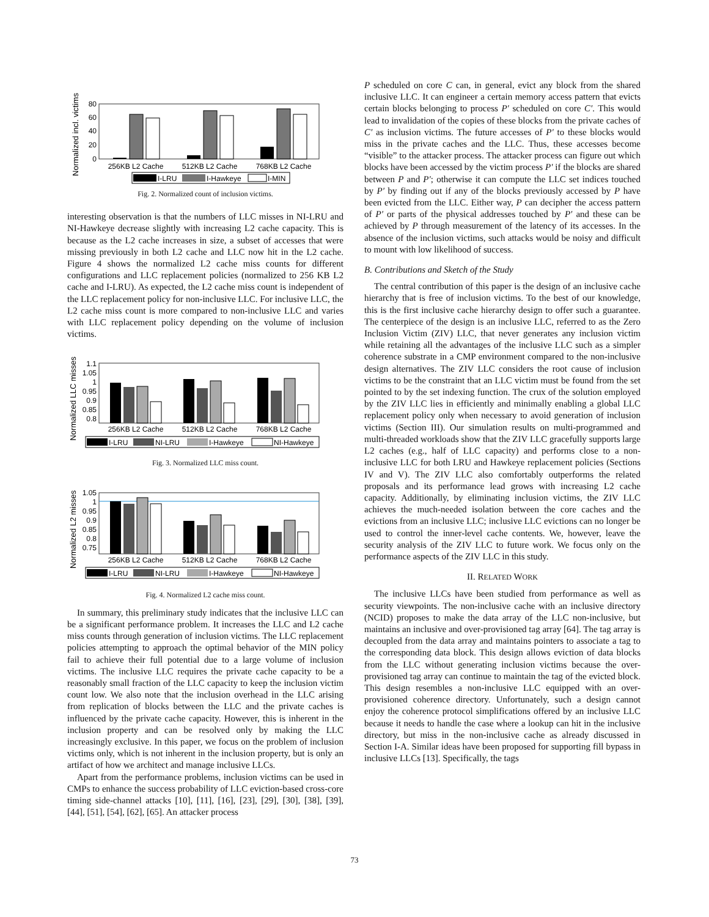Normalized incl. victims
0
20
40
60
80
256KB L2 Cache
512KB L2 Cache
768KB L2 Cache
I-LRU
I-Hawkeye
I-MIN
Fig. 2. Normalized count of inclusion victims.
interesting observation is that the numbers of LLC misses in NI-LRU and NI-Hawkeye decrease slightly with increasing L2 cache capacity. This is because as the L2 cache increases in size, a subset of accesses that were missing previously in both L2 cache and LLC now hit in the L2 cache. Figure 4 shows the normalized L2 cache miss counts for different configurations and LLC replacement policies (normalized to 256 KB L2 cache and I-LRU). As expected, the L2 cache miss count is independent of the LLC replacement policy for non-inclusive LLC. For inclusive LLC, the L2 cache miss count is more compared to non-inclusive LLC and varies with LLC replacement policy depending on the volume of inclusion victims.
Normalized LLC misses
1.1
1.05
1
0.95
0.9
0.85
0.8
256KB L2 Cache
512KB L2 Cache
768KB L2 Cache
I-LRU
NI-LRU
I-Hawkeye
NI-Hawkeye
Fig. 3. Normalized LLC miss count.
Normalized L2 misses
1.05
1
0.95
0.9
0.85
0.8
0.75
256KB L2 Cache
512KB L2 Cache
768KB L2 Cache
I-LRU
NI-LRU
I-Hawkeye
NI-Hawkeye
Fig. 4. Normalized L2 cache miss count.
In summary, this preliminary study indicates that the inclusive LLC can be a significant performance problem. It increases the LLC and L2 cache miss counts through generation of inclusion victims. The LLC replacement policies attempting to approach the optimal behavior of the MIN policy fail to achieve their full potential due to a large volume of inclusion victims. The inclusive LLC requires the private cache capacity to be a reasonably small fraction of the LLC capacity to keep the inclusion victim count low. We also note that the inclusion overhead in the LLC arising from replication of blocks between the LLC and the private caches is influenced by the private cache capacity. However, this is inherent in the inclusion property and can be resolved only by making the LLC increasingly exclusive. In this paper, we focus on the problem of inclusion victims only, which is not inherent in the inclusion property, but is only an artifact of how we architect and manage inclusive LLCs.
Apart from the performance problems, inclusion victims can be used in CMPs to enhance the success probability of LLC eviction-based cross-core timing side-channel attacks [10], [11], [16], [23], [29], [30], [38], [39], [44], [51], [54], [62], [65]. An attacker process
P scheduled on core C can, in general, evict any block from the shared inclusive LLC. It can engineer a certain memory access pattern that evicts certain blocks belonging to process P′ scheduled on core C′. This would lead to invalidation of the copies of these blocks from the private caches of C′ as inclusion victims. The future accesses of P′ to these blocks would miss in the private caches and the LLC. Thus, these accesses become “visible” to the attacker process. The attacker process can figure out which blocks have been accessed by the victim process P′ if the blocks are shared between P and P′; otherwise it can compute the LLC set indices touched by P′ by finding out if any of the blocks previously accessed by P have been evicted from the LLC. Either way, P can decipher the access pattern of P′ or parts of the physical addresses touched by P′ and these can be achieved by P through measurement of the latency of its accesses. In the absence of the inclusion victims, such attacks would be noisy and difficult to mount with low likelihood of success.
B. Contributions and Sketch of the Study
The central contribution of this paper is the design of an inclusive cache hierarchy that is free of inclusion victims. To the best of our knowledge, this is the first inclusive cache hierarchy design to offer such a guarantee. The centerpiece of the design is an inclusive LLC, referred to as the Zero Inclusion Victim (ZIV) LLC, that never generates any inclusion victim while retaining all the advantages of the inclusive LLC such as a simpler coherence substrate in a CMP environment compared to the non-inclusive design alternatives. The ZIV LLC considers the root cause of inclusion victims to be the constraint that an LLC victim must be found from the set pointed to by the set indexing function. The crux of the solution employed by the ZIV LLC lies in efficiently and minimally enabling a global LLC replacement policy only when necessary to avoid generation of inclusion victims (Section III). Our simulation results on multi-programmed and multi-threaded workloads show that the ZIV LLC gracefully supports large L2 caches (e.g., half of LLC capacity) and performs close to a non-inclusive LLC for both LRU and Hawkeye replacement policies (Sections IV and V). The ZIV LLC also comfortably outperforms the related proposals and its performance lead grows with increasing L2 cache capacity. Additionally, by eliminating inclusion victims, the ZIV LLC achieves the much-needed isolation between the core caches and the evictions from an inclusive LLC; inclusive LLC evictions can no longer be used to control the inner-level cache contents. We, however, leave the security analysis of the ZIV LLC to future work. We focus only on the performance aspects of the ZIV LLC in this study.
II. RELATED WORK
The inclusive LLCs have been studied from performance as well as security viewpoints. The non-inclusive cache with an inclusive directory (NCID) proposes to make the data array of the LLC non-inclusive, but maintains an inclusive and over-provisioned tag array [64]. The tag array is decoupled from the data array and maintains pointers to associate a tag to the corresponding data block. This design allows eviction of data blocks from the LLC without generating inclusion victims because the over-provisioned tag array can continue to maintain the tag of the evicted block. This design resembles a non-inclusive LLC equipped with an over-provisioned coherence directory. Unfortunately, such a design cannot enjoy the coherence protocol simplifications offered by an inclusive LLC because it needs to handle the case where a lookup can hit in the inclusive directory, but miss in the non-inclusive cache as already discussed in Section I-A. Similar ideas have been proposed for supporting fill bypass in inclusive LLCs [13]. Specifically, the tags
73